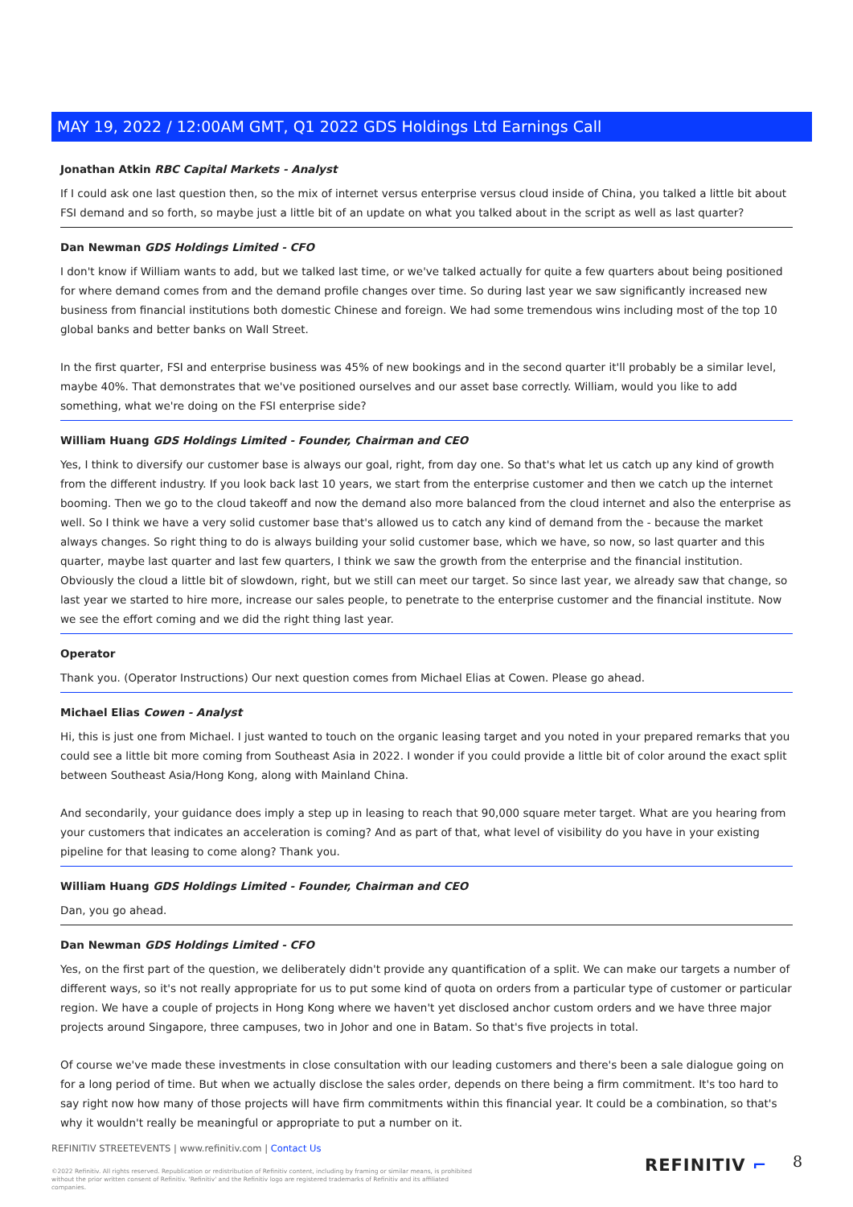MAY 19, 2022 / 12:00AM GMT, Q1 2022 GDS Holdings Ltd Earnings Call
Jonathan Atkin RBC Capital Markets - Analyst
If I could ask one last question then, so the mix of internet versus enterprise versus cloud inside of China, you talked a little bit about FSI demand and so forth, so maybe just a little bit of an update on what you talked about in the script as well as last quarter?
Dan Newman GDS Holdings Limited - CFO
I don't know if William wants to add, but we talked last time, or we've talked actually for quite a few quarters about being positioned for where demand comes from and the demand profile changes over time. So during last year we saw significantly increased new business from financial institutions both domestic Chinese and foreign. We had some tremendous wins including most of the top 10 global banks and better banks on Wall Street.
In the first quarter, FSI and enterprise business was 45% of new bookings and in the second quarter it'll probably be a similar level, maybe 40%. That demonstrates that we've positioned ourselves and our asset base correctly. William, would you like to add something, what we're doing on the FSI enterprise side?
William Huang GDS Holdings Limited - Founder, Chairman and CEO
Yes, I think to diversify our customer base is always our goal, right, from day one. So that's what let us catch up any kind of growth from the different industry. If you look back last 10 years, we start from the enterprise customer and then we catch up the internet booming. Then we go to the cloud takeoff and now the demand also more balanced from the cloud internet and also the enterprise as well. So I think we have a very solid customer base that's allowed us to catch any kind of demand from the - because the market always changes. So right thing to do is always building your solid customer base, which we have, so now, so last quarter and this quarter, maybe last quarter and last few quarters, I think we saw the growth from the enterprise and the financial institution. Obviously the cloud a little bit of slowdown, right, but we still can meet our target. So since last year, we already saw that change, so last year we started to hire more, increase our sales people, to penetrate to the enterprise customer and the financial institute. Now we see the effort coming and we did the right thing last year.
Operator
Thank you. (Operator Instructions) Our next question comes from Michael Elias at Cowen. Please go ahead.
Michael Elias Cowen - Analyst
Hi, this is just one from Michael. I just wanted to touch on the organic leasing target and you noted in your prepared remarks that you could see a little bit more coming from Southeast Asia in 2022. I wonder if you could provide a little bit of color around the exact split between Southeast Asia/Hong Kong, along with Mainland China.
And secondarily, your guidance does imply a step up in leasing to reach that 90,000 square meter target. What are you hearing from your customers that indicates an acceleration is coming? And as part of that, what level of visibility do you have in your existing pipeline for that leasing to come along? Thank you.
William Huang GDS Holdings Limited - Founder, Chairman and CEO
Dan, you go ahead.
Dan Newman GDS Holdings Limited - CFO
Yes, on the first part of the question, we deliberately didn't provide any quantification of a split. We can make our targets a number of different ways, so it's not really appropriate for us to put some kind of quota on orders from a particular type of customer or particular region. We have a couple of projects in Hong Kong where we haven't yet disclosed anchor custom orders and we have three major projects around Singapore, three campuses, two in Johor and one in Batam. So that's five projects in total.
Of course we've made these investments in close consultation with our leading customers and there's been a sale dialogue going on for a long period of time. But when we actually disclose the sales order, depends on there being a firm commitment. It's too hard to say right now how many of those projects will have firm commitments within this financial year. It could be a combination, so that's why it wouldn't really be meaningful or appropriate to put a number on it.
REFINITIV STREETEVENTS | www.refinitiv.com | Contact Us
©2022 Refinitiv. All rights reserved. Republication or redistribution of Refinitiv content, including by framing or similar means, is prohibited without the prior written consent of Refinitiv. 'Refinitiv' and the Refinitiv logo are registered trademarks of Refinitiv and its affiliated companies.
REFINITIV ⌐ 8